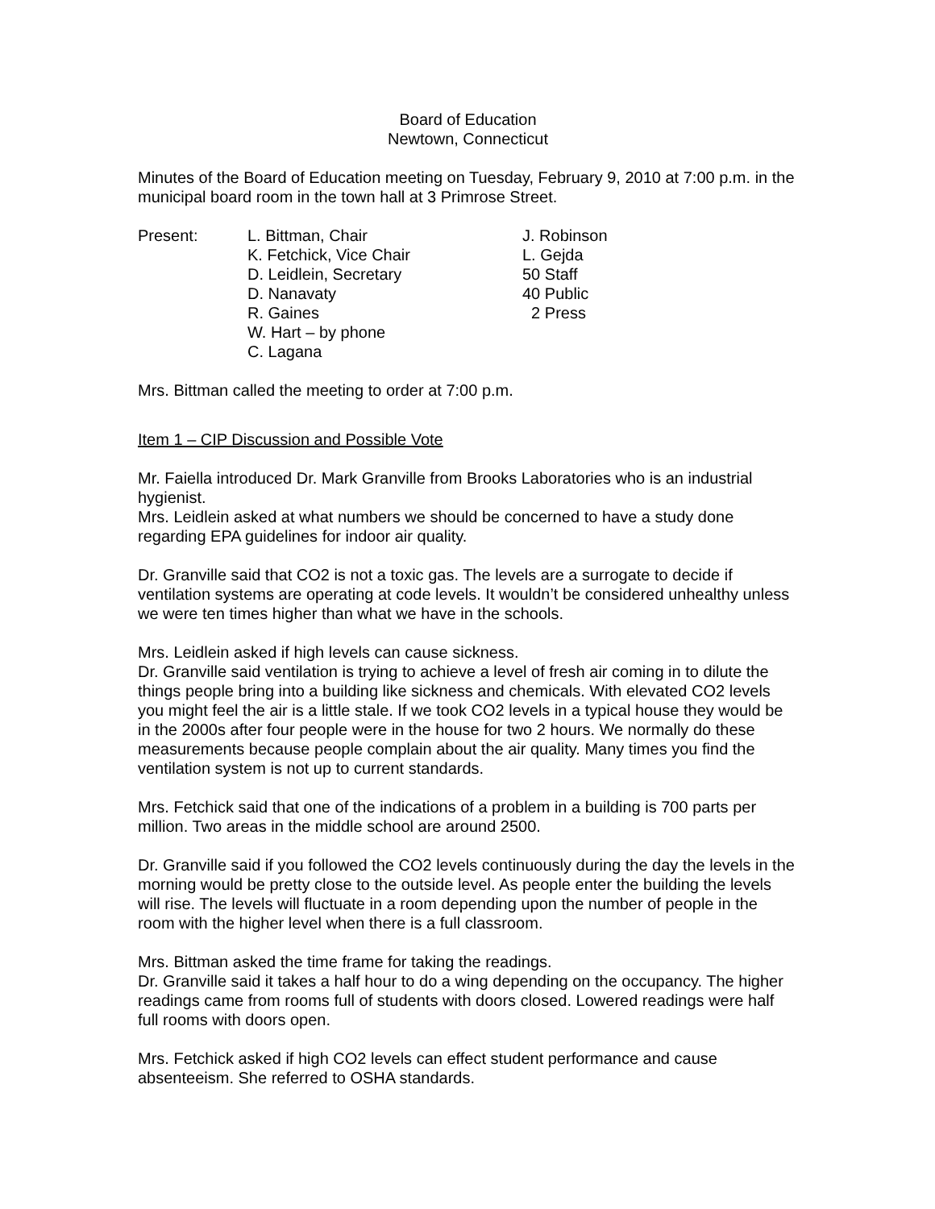Board of Education
Newtown, Connecticut
Minutes of the Board of Education meeting on Tuesday, February 9, 2010 at 7:00 p.m. in the municipal board room in the town hall at 3 Primrose Street.
Present: L. Bittman, Chair
K. Fetchick, Vice Chair
D. Leidlein, Secretary
D. Nanavaty
R. Gaines
W. Hart – by phone
C. Lagana
J. Robinson
L. Gejda
50 Staff
40 Public
2 Press
Mrs. Bittman called the meeting to order at 7:00 p.m.
Item 1 – CIP Discussion and Possible Vote
Mr. Faiella introduced Dr. Mark Granville from Brooks Laboratories who is an industrial hygienist.
Mrs. Leidlein asked at what numbers we should be concerned to have a study done regarding EPA guidelines for indoor air quality.
Dr. Granville said that CO2 is not a toxic gas. The levels are a surrogate to decide if ventilation systems are operating at code levels. It wouldn’t be considered unhealthy unless we were ten times higher than what we have in the schools.
Mrs. Leidlein asked if high levels can cause sickness.
Dr. Granville said ventilation is trying to achieve a level of fresh air coming in to dilute the things people bring into a building like sickness and chemicals. With elevated CO2 levels you might feel the air is a little stale. If we took CO2 levels in a typical house they would be in the 2000s after four people were in the house for two 2 hours. We normally do these measurements because people complain about the air quality. Many times you find the ventilation system is not up to current standards.
Mrs. Fetchick said that one of the indications of a problem in a building is 700 parts per million. Two areas in the middle school are around 2500.
Dr. Granville said if you followed the CO2 levels continuously during the day the levels in the morning would be pretty close to the outside level. As people enter the building the levels will rise. The levels will fluctuate in a room depending upon the number of people in the room with the higher level when there is a full classroom.
Mrs. Bittman asked the time frame for taking the readings.
Dr. Granville said it takes a half hour to do a wing depending on the occupancy. The higher readings came from rooms full of students with doors closed. Lowered readings were half full rooms with doors open.
Mrs. Fetchick asked if high CO2 levels can effect student performance and cause absenteeism. She referred to OSHA standards.